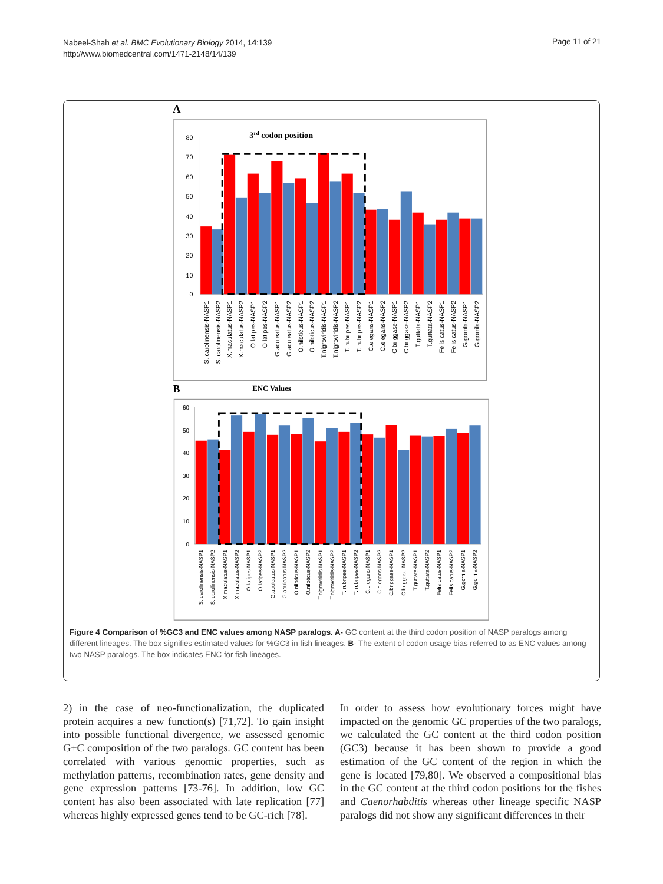Nabeel-Shah et al. BMC Evolutionary Biology 2014, 14:139
http://www.biomedcentral.com/1471-2148/14/139
Page 11 of 21
A
3rd codon position
80
70
60
50
40
30
20
10
0
S. carolinensis-NASP1
S. carolinensis-NASP2
X.maculatus-NASP1
X.maculatus-NASP2
O.latipes-NASP1
O.latipes-NASP2
G.aculeatus-NASP1
G.aculeatus-NASP2
O.niloticus-NASP1
O.niloticus-NASP2
T.nigroviridis-NASP1
T.nigroviridis-NASP2
T. rubripes-NASP1
T. rubripes-NASP2
C.elegans-NASP1
C.elegans-NASP2
C.briggase-NASP1
C.briggase-NASP2
T.guttata-NASP1
T.guttata-NASP2
Felis catus-NASP1
Felis catus-NASP2
G.gorrila-NASP1
G.gorrila-NASP2
B
ENC Values
60
50
40
30
20
10
0
S. carolinensis-NASP1
S. carolinensis-NASP2
X.maculatus-NASP1
X.maculatus-NASP2
O.latipes-NASP1
O.latipes-NASP2
G.aculeatus-NASP1
G.aculeatus-NASP2
O.niloticus-NASP1
O.niloticus-NASP2
T.nigroviridis-NASP1
T.nigroviridis-NASP2
T. rubripes-NASP1
T. rubripes-NASP2
C.elegans-NASP1
C.elegans-NASP2
C.briggase-NASP1
C.briggase-NASP2
T.guttata-NASP1
T.guttata-NASP2
Felis catus-NASP1
Felis catus-NASP2
G.gorrila-NASP1
G.gorrila-NASP2
Figure 4 Comparison of %GC3 and ENC values among NASP paralogs. A- GC content at the third codon position of NASP paralogs among different lineages. The box signifies estimated values for %GC3 in fish lineages. B- The extent of codon usage bias referred to as ENC values among two NASP paralogs. The box indicates ENC for fish lineages.
2) in the case of neo-functionalization, the duplicated protein acquires a new function(s) [71,72]. To gain insight into possible functional divergence, we assessed genomic G+C composition of the two paralogs. GC content has been correlated with various genomic properties, such as methylation patterns, recombination rates, gene density and gene expression patterns [73-76]. In addition, low GC content has also been associated with late replication [77] whereas highly expressed genes tend to be GC-rich [78].
In order to assess how evolutionary forces might have impacted on the genomic GC properties of the two paralogs, we calculated the GC content at the third codon position (GC3) because it has been shown to provide a good estimation of the GC content of the region in which the gene is located [79,80]. We observed a compositional bias in the GC content at the third codon positions for the fishes and Caenorhabditis whereas other lineage specific NASP paralogs did not show any significant differences in their